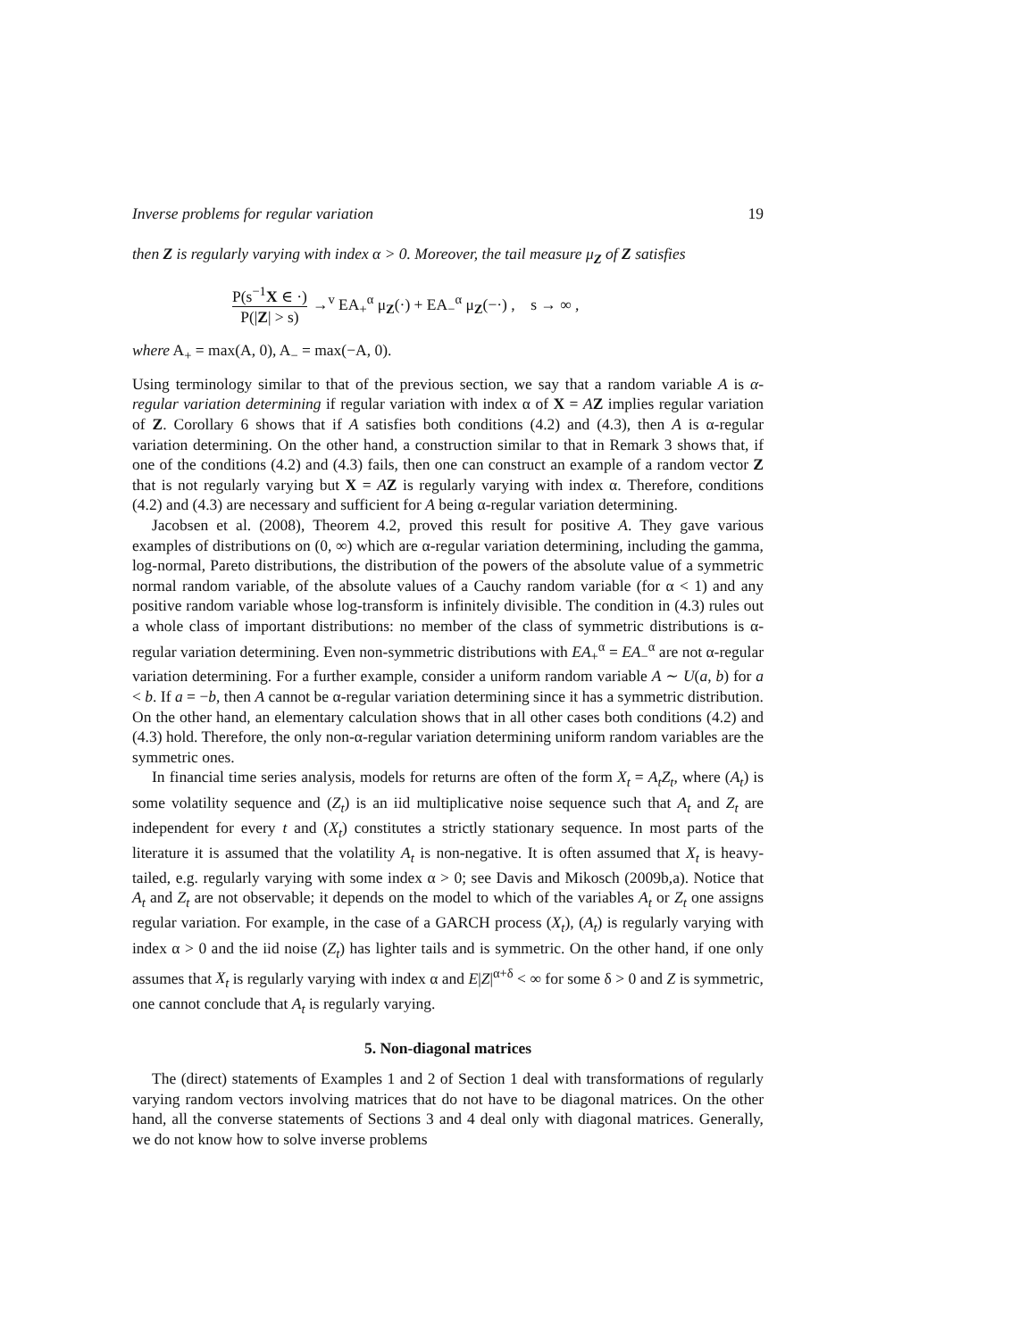Inverse problems for regular variation 19
then Z is regularly varying with index α > 0. Moreover, the tail measure μ<sub>Z</sub> of Z satisfies
P(s<sup>−1</sup>X ∈ ·) P(|Z| > s) →<sup>v</sup> EA<sub>+</sub><sup>α</sup> μ<sub>Z</sub>(·) + EA<sub>−</sub><sup>α</sup> μ<sub>Z</sub>(−·) , s → ∞ ,
where A<sub>+</sub> = max(A, 0), A<sub>−</sub> = max(−A, 0).
Using terminology similar to that of the previous section, we say that a random variable A is α-regular variation determining if regular variation with index α of X = AZ implies regular variation of Z. Corollary 6 shows that if A satisfies both conditions (4.2) and (4.3), then A is α-regular variation determining. On the other hand, a construction similar to that in Remark 3 shows that, if one of the conditions (4.2) and (4.3) fails, then one can construct an example of a random vector Z that is not regularly varying but X = AZ is regularly varying with index α. Therefore, conditions (4.2) and (4.3) are necessary and sufficient for A being α-regular variation determining.
Jacobsen et al. (2008), Theorem 4.2, proved this result for positive A. They gave various examples of distributions on (0, ∞) which are α-regular variation determining, including the gamma, log-normal, Pareto distributions, the distribution of the powers of the absolute value of a symmetric normal random variable, of the absolute values of a Cauchy random variable (for α < 1) and any positive random variable whose log-transform is infinitely divisible. The condition in (4.3) rules out a whole class of important distributions: no member of the class of symmetric distributions is α-regular variation determining. Even non-symmetric distributions with EA<sub>+</sub><sup>α</sup> = EA<sub>−</sub><sup>α</sup> are not α-regular variation determining. For a further example, consider a uniform random variable A ∼ U(a, b) for a < b. If a = −b, then A cannot be α-regular variation determining since it has a symmetric distribution. On the other hand, an elementary calculation shows that in all other cases both conditions (4.2) and (4.3) hold. Therefore, the only non-α-regular variation determining uniform random variables are the symmetric ones.
In financial time series analysis, models for returns are often of the form X<sub>t</sub> = A<sub>t</sub>Z<sub>t</sub>, where (A<sub>t</sub>) is some volatility sequence and (Z<sub>t</sub>) is an iid multiplicative noise sequence such that A<sub>t</sub> and Z<sub>t</sub> are independent for every t and (X<sub>t</sub>) constitutes a strictly stationary sequence. In most parts of the literature it is assumed that the volatility A<sub>t</sub> is non-negative. It is often assumed that X<sub>t</sub> is heavy-tailed, e.g. regularly varying with some index α > 0; see Davis and Mikosch (2009b,a). Notice that A<sub>t</sub> and Z<sub>t</sub> are not observable; it depends on the model to which of the variables A<sub>t</sub> or Z<sub>t</sub> one assigns regular variation. For example, in the case of a GARCH process (X<sub>t</sub>), (A<sub>t</sub>) is regularly varying with index α > 0 and the iid noise (Z<sub>t</sub>) has lighter tails and is symmetric. On the other hand, if one only assumes that X<sub>t</sub> is regularly varying with index α and E|Z|<sup>α+δ</sup> < ∞ for some δ > 0 and Z is symmetric, one cannot conclude that A<sub>t</sub> is regularly varying.
5. Non-diagonal matrices
The (direct) statements of Examples 1 and 2 of Section 1 deal with transformations of regularly varying random vectors involving matrices that do not have to be diagonal matrices. On the other hand, all the converse statements of Sections 3 and 4 deal only with diagonal matrices. Generally, we do not know how to solve inverse problems